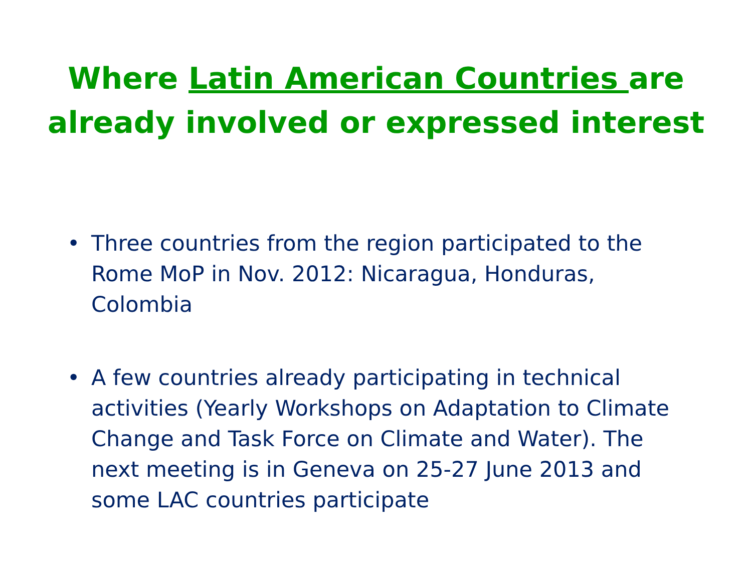Where Latin American Countries are
already involved or expressed interest
• Three countries from the region participated to the Rome MoP in Nov. 2012: Nicaragua, Honduras, Colombia
• A few countries already participating in technical activities (Yearly Workshops on Adaptation to Climate Change and Task Force on Climate and Water). The next meeting is in Geneva on 25-27 June 2013 and some LAC countries participate